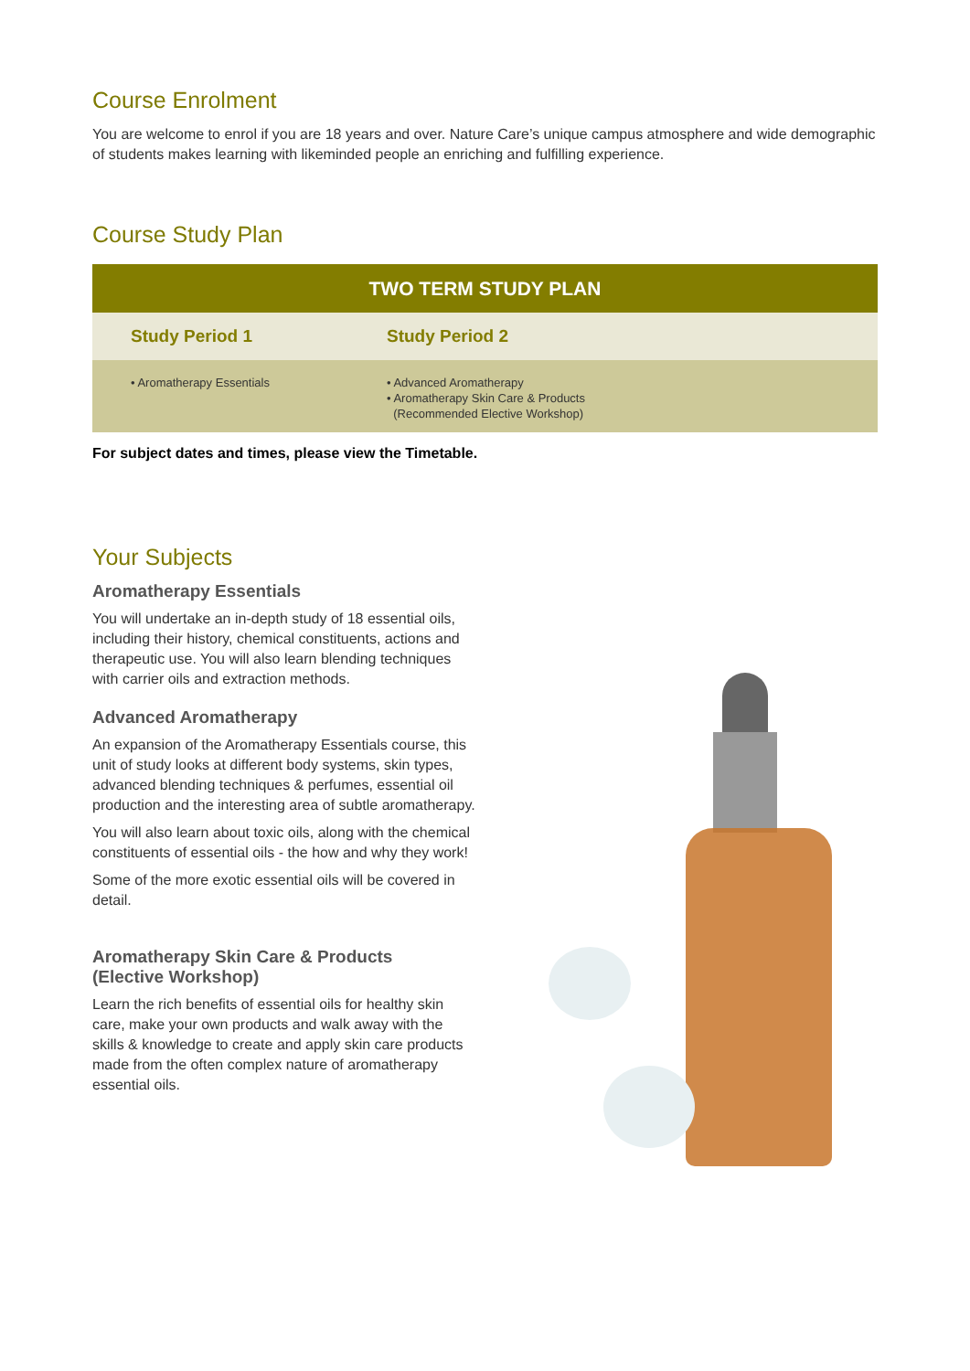Course Enrolment
You are welcome to enrol if you are 18 years and over. Nature Care’s unique campus atmosphere and wide demographic of students makes learning with likeminded people an enriching and fulfilling experience.
Course Study Plan
| TWO TERM STUDY PLAN | |
| --- | --- |
| Study Period 1 | Study Period 2 |
| • Aromatherapy Essentials | • Advanced Aromatherapy • Aromatherapy Skin Care & Products (Recommended Elective Workshop) |
For subject dates and times, please view the Timetable.
Your Subjects
Aromatherapy Essentials
You will undertake an in-depth study of 18 essential oils, including their history, chemical constituents, actions and therapeutic use. You will also learn blending techniques with carrier oils and extraction methods.
Advanced Aromatherapy
An expansion of the Aromatherapy Essentials course, this unit of study looks at different body systems, skin types, advanced blending techniques & perfumes, essential oil production and the interesting area of subtle aromatherapy.
You will also learn about toxic oils, along with the chemical constituents of essential oils - the how and why they work!
Some of the more exotic essential oils will be covered in detail.
Aromatherapy Skin Care & Products
(Elective Workshop)
Learn the rich benefits of essential oils for healthy skin care, make your own products and walk away with the skills & knowledge to create and apply skin care products made from the often complex nature of aromatherapy essential oils.